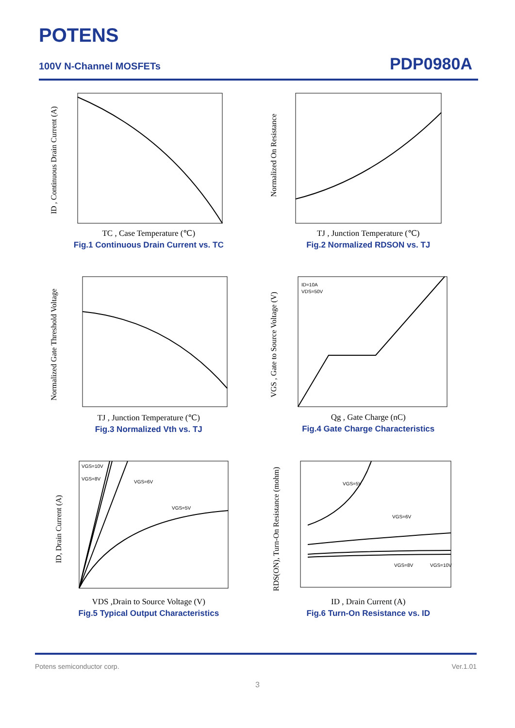POTENS
100V N-Channel MOSFETs PDP0980A
ID , Continuous Drain Current (A)
TC , Case Temperature (℃)
Fig.1 Continuous Drain Current vs. TC
Normalized On Resistance
TJ , Junction Temperature (℃)
Fig.2 Normalized RDSON vs. TJ
Normalized Gate Threshold Voltage
TJ , Junction Temperature (℃)
Fig.3 Normalized Vth vs. TJ
VGS , Gate to Source Voltage (V)
ID=10A
VDS=50V
Qg , Gate Charge (nC)
Fig.4 Gate Charge Characteristics
ID, Drain Current (A)
VGS=10V
VGS=8V
VGS=6V
VGS=5V
VDS ,Drain to Source Voltage (V)
Fig.5 Typical Output Characteristics
RDS(ON), Turn-On Resistance (mohm)
VGS=5V
VGS=6V
VGS=8V
VGS=10V
ID , Drain Current (A)
Fig.6 Turn-On Resistance vs. ID
Potens semiconductor corp. Ver.1.01
3